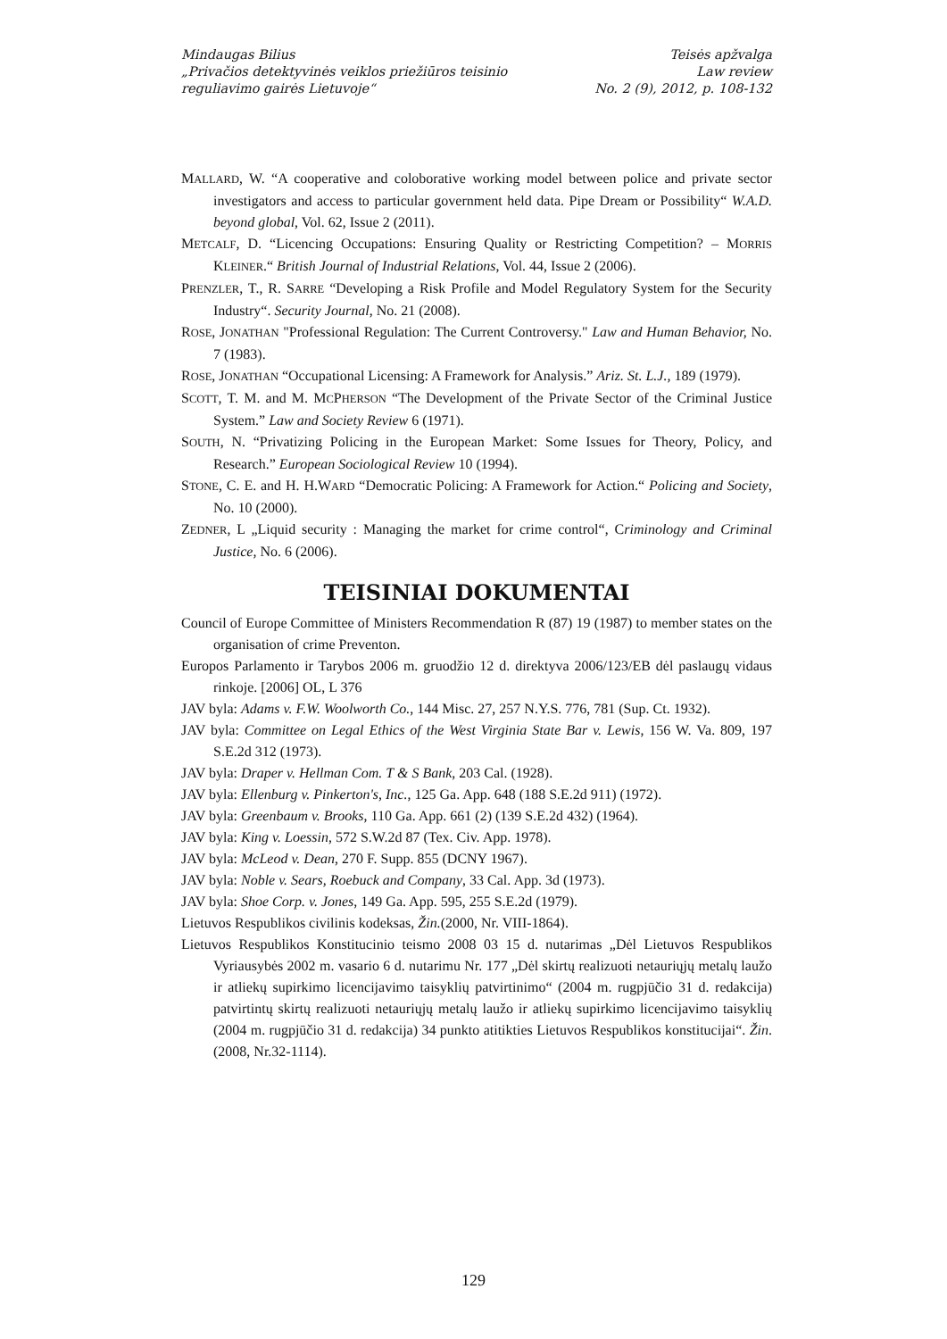Mindaugas Bilius
„Privačios detektyvinės veiklos priežiūros teisinio
reguliavimo gairės Lietuvoje“
Teisės apžvalga
Law review
No. 2 (9), 2012, p. 108-132
MALLARD, W. “A cooperative and coloborative working model between police and private sector investigators and access to particular government held data. Pipe Dream or Possibility“ W.A.D. beyond global, Vol. 62, Issue 2 (2011).
METCALF, D. “Licencing Occupations: Ensuring Quality or Restricting Competition? – MORRIS KLEINER.“ British Journal of Industrial Relations, Vol. 44, Issue 2 (2006).
PRENZLER, T., R. SARRE “Developing a Risk Profile and Model Regulatory System for the Security Industry“. Security Journal, No. 21 (2008).
ROSE, JONATHAN "Professional Regulation: The Current Controversy." Law and Human Behavior, No. 7 (1983).
ROSE, JONATHAN “Occupational Licensing: A Framework for Analysis.” Ariz. St. L.J., 189 (1979).
SCOTT, T. M. and M. MCPHERSON “The Development of the Private Sector of the Criminal Justice System.” Law and Society Review 6 (1971).
SOUTH, N. “Privatizing Policing in the European Market: Some Issues for Theory, Policy, and Research.” European Sociological Review 10 (1994).
STONE, C. E. and H. H.WARD “Democratic Policing: A Framework for Action.“ Policing and Society, No. 10 (2000).
ZEDNER, L „Liquid security : Managing the market for crime control“, Criminology and Criminal Justice, No. 6 (2006).
TEISINIAI DOKUMENTAI
Council of Europe Committee of Ministers Recommendation R (87) 19 (1987) to member states on the organisation of crime Preventon.
Europos Parlamento ir Tarybos 2006 m. gruodžio 12 d. direktyva 2006/123/EB dėl paslaugų vidaus rinkoje. [2006] OL, L 376
JAV byla: Adams v. F.W. Woolworth Co., 144 Misc. 27, 257 N.Y.S. 776, 781 (Sup. Ct. 1932).
JAV byla: Committee on Legal Ethics of the West Virginia State Bar v. Lewis, 156 W. Va. 809, 197 S.E.2d 312 (1973).
JAV byla: Draper v. Hellman Com. T & S Bank, 203 Cal. (1928).
JAV byla: Ellenburg v. Pinkerton's, Inc., 125 Ga. App. 648 (188 S.E.2d 911) (1972).
JAV byla: Greenbaum v. Brooks, 110 Ga. App. 661 (2) (139 S.E.2d 432) (1964).
JAV byla: King v. Loessin, 572 S.W.2d 87 (Tex. Civ. App. 1978).
JAV byla: McLeod v. Dean, 270 F. Supp. 855 (DCNY 1967).
JAV byla: Noble v. Sears, Roebuck and Company, 33 Cal. App. 3d (1973).
JAV byla: Shoe Corp. v. Jones, 149 Ga. App. 595, 255 S.E.2d (1979).
Lietuvos Respublikos civilinis kodeksas, Žin.(2000, Nr. VIII-1864).
Lietuvos Respublikos Konstitucinio teismo 2008 03 15 d. nutarimas „Dėl Lietuvos Respublikos Vyriausybės 2002 m. vasario 6 d. nutarimu Nr. 177 „Dėl skirtų realizuoti netauriųjų metalų laužo ir atliekų supirkimo licencijavimo taisyklių patvirtinimo“ (2004 m. rugpjūčio 31 d. redakcija) patvirtintų skirtų realizuoti netauriųjų metalų laužo ir atliekų supirkimo licencijavimo taisyklių (2004 m. rugpjūčio 31 d. redakcija) 34 punkto atitikties Lietuvos Respublikos konstitucijai“. Žin. (2008, Nr.32-1114).
129